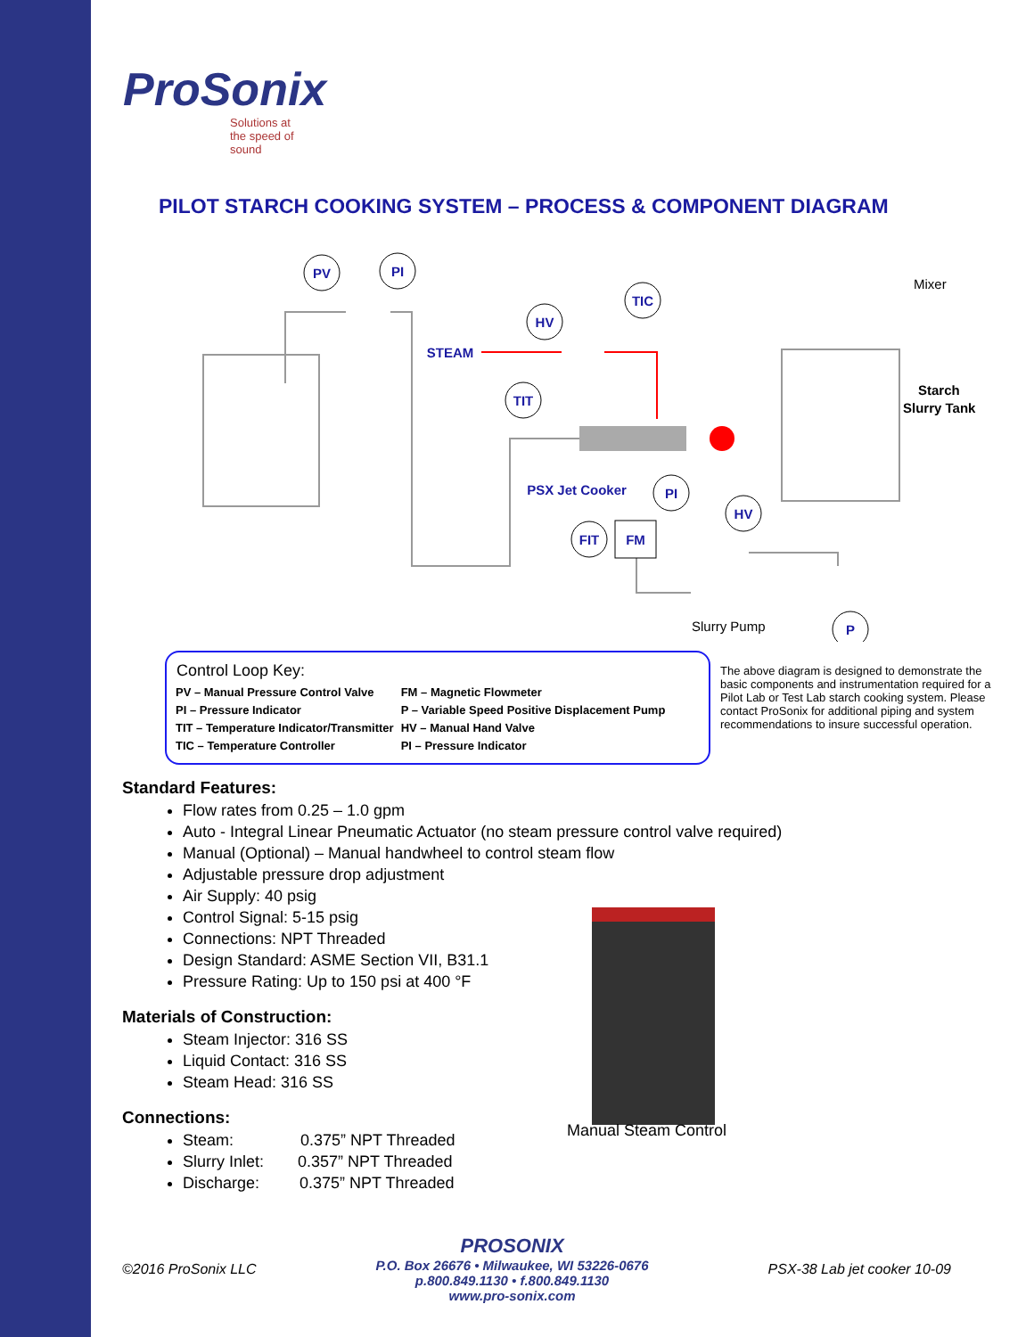ProSonix
Solutions at the speed of sound
PILOT STARCH COOKING SYSTEM – PROCESS & COMPONENT DIAGRAM
PV
PI
TIC
HV
TIT
PI
HV
FIT
FM
P
STEAM
PSX Jet Cooker
Mixer
Slurry Pump
Starch
Slurry Tank
Control Loop Key:
| PV – Manual Pressure Control Valve | FM – Magnetic Flowmeter |
| PI – Pressure Indicator | P – Variable Speed Positive Displacement Pump |
| TIT – Temperature Indicator/Transmitter | HV – Manual Hand Valve |
| TIC – Temperature Controller | PI – Pressure Indicator |
The above diagram is designed to demonstrate the basic components and instrumentation required for a Pilot Lab or Test Lab starch cooking system. Please contact ProSonix for additional piping and system recommendations to insure successful operation.
Standard Features:
Flow rates from 0.25 – 1.0 gpm
Auto - Integral Linear Pneumatic Actuator (no steam pressure control valve required)
Manual (Optional) – Manual handwheel to control steam flow
Adjustable pressure drop adjustment
Air Supply: 40 psig
Control Signal: 5-15 psig
Connections: NPT Threaded
Design Standard: ASME Section VII, B31.1
Pressure Rating: Up to 150 psi at 400 °F
Materials of Construction:
Steam Injector: 316 SS
Liquid Contact: 316 SS
Steam Head: 316 SS
Connections:
Steam: 0.375” NPT Threaded
Slurry Inlet: 0.357” NPT Threaded
Discharge: 0.375” NPT Threaded
Manual Steam Control
©2016 ProSonix LLC
PROSONIX
P.O. Box 26676 • Milwaukee, WI 53226-0676
p.800.849.1130 • f.800.849.1130
www.pro-sonix.com
PSX-38 Lab jet cooker 10-09